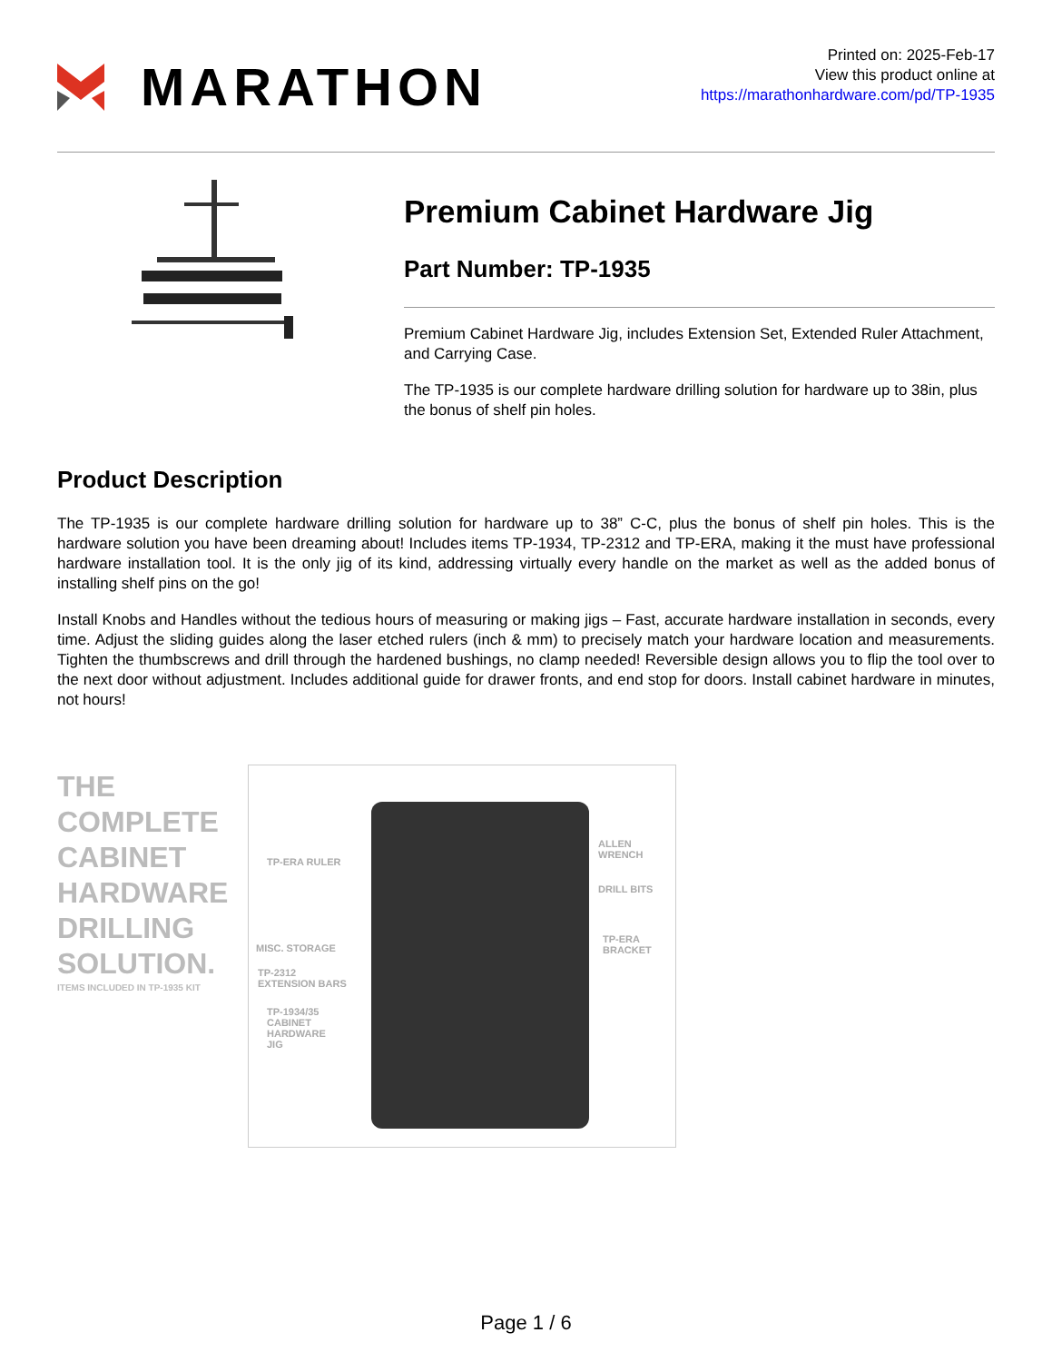MARATHON
Printed on: 2025-Feb-17
View this product online at
https://marathonhardware.com/pd/TP-1935
Premium Cabinet Hardware Jig
Part Number: TP-1935
Premium Cabinet Hardware Jig, includes Extension Set, Extended Ruler Attachment, and Carrying Case.
The TP-1935 is our complete hardware drilling solution for hardware up to 38in, plus the bonus of shelf pin holes.
Product Description
The TP-1935 is our complete hardware drilling solution for hardware up to 38” C-C, plus the bonus of shelf pin holes. This is the hardware solution you have been dreaming about! Includes items TP-1934, TP-2312 and TP-ERA, making it the must have professional hardware installation tool. It is the only jig of its kind, addressing virtually every handle on the market as well as the added bonus of installing shelf pins on the go!
Install Knobs and Handles without the tedious hours of measuring or making jigs – Fast, accurate hardware installation in seconds, every time. Adjust the sliding guides along the laser etched rulers (inch & mm) to precisely match your hardware location and measurements. Tighten the thumbscrews and drill through the hardened bushings, no clamp needed! Reversible design allows you to flip the tool over to the next door without adjustment. Includes additional guide for drawer fronts, and end stop for doors. Install cabinet hardware in minutes, not hours!
THE
COMPLETE
CABINET
HARDWARE
DRILLING
SOLUTION.
ITEMS INCLUDED IN TP-1935 KIT
TP-ERA RULER
MISC. STORAGE
TP-2312
EXTENSION BARS
TP-1934/35
CABINET
HARDWARE
JIG
ALLEN
WRENCH
DRILL BITS
TP-ERA
BRACKET
Page 1 / 6